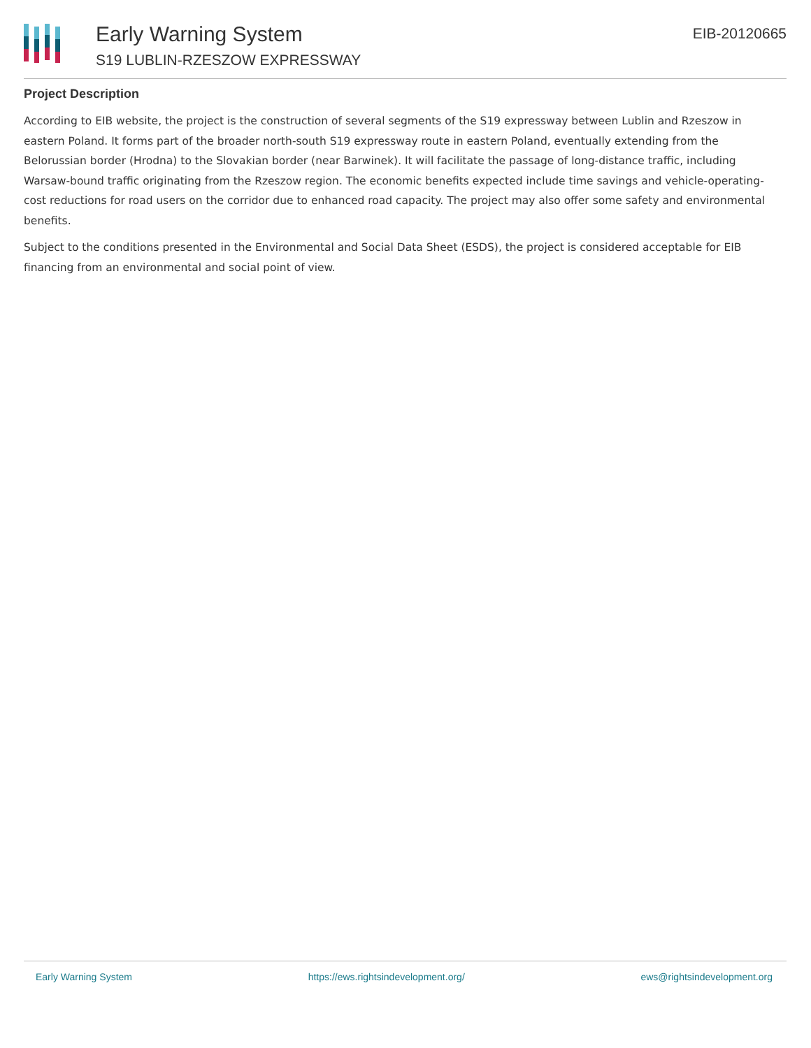Early Warning System
S19 LUBLIN-RZESZOW EXPRESSWAY
EIB-20120665
Project Description
According to EIB website, the project is the construction of several segments of the S19 expressway between Lublin and Rzeszow in eastern Poland. It forms part of the broader north-south S19 expressway route in eastern Poland, eventually extending from the Belorussian border (Hrodna) to the Slovakian border (near Barwinek). It will facilitate the passage of long-distance traffic, including Warsaw-bound traffic originating from the Rzeszow region. The economic benefits expected include time savings and vehicle-operating-cost reductions for road users on the corridor due to enhanced road capacity. The project may also offer some safety and environmental benefits.
Subject to the conditions presented in the Environmental and Social Data Sheet (ESDS), the project is considered acceptable for EIB financing from an environmental and social point of view.
Early Warning System https://ews.rightsindevelopment.org/ ews@rightsindevelopment.org